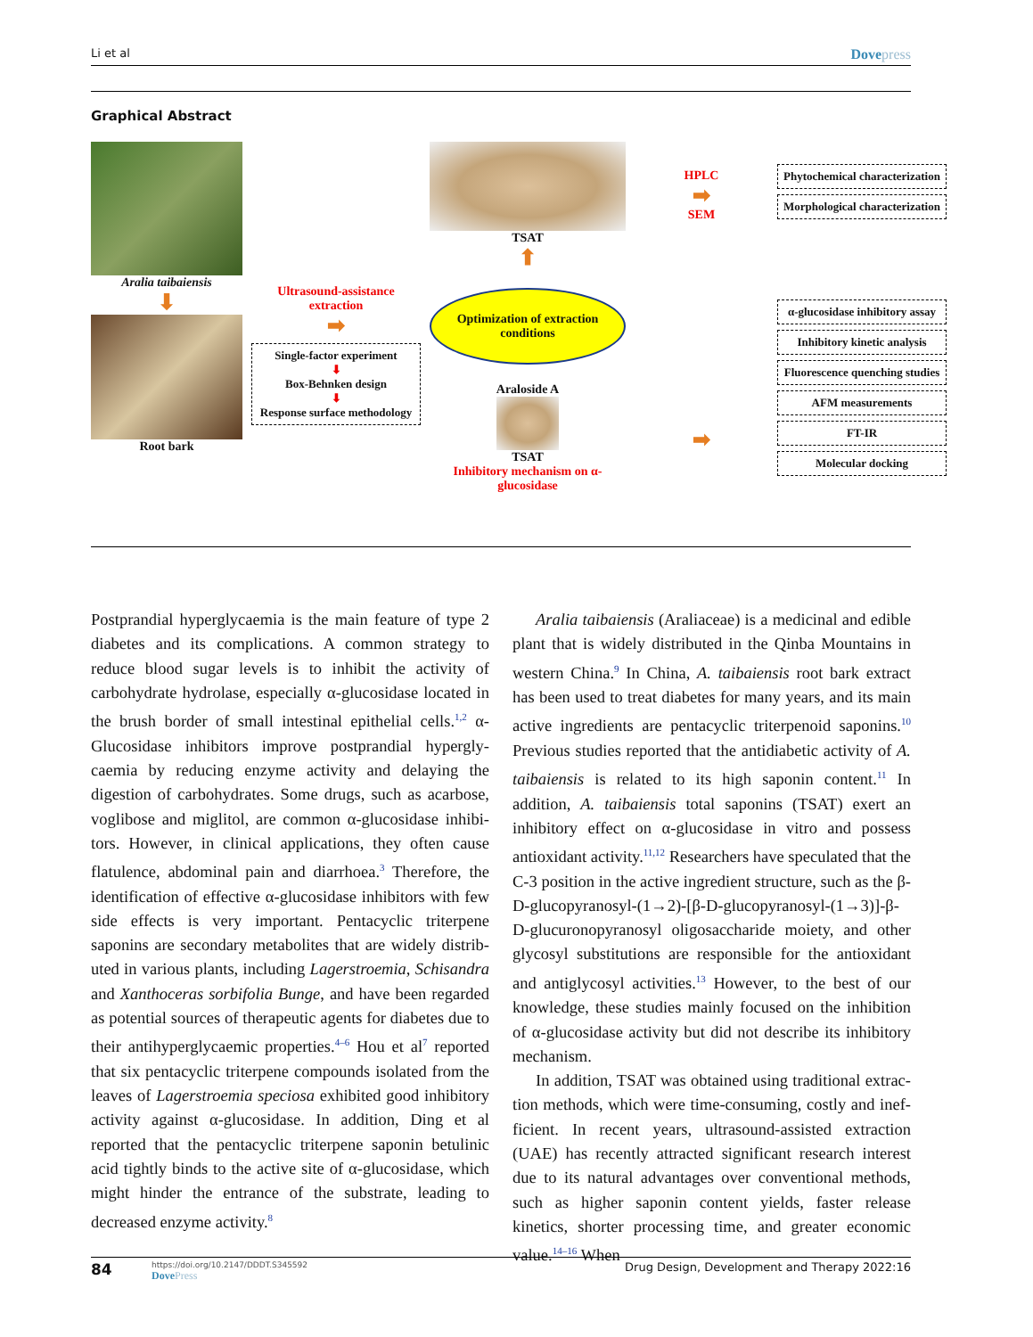Li et al Dovepress
Graphical Abstract
Aralia taibaiensis
⬇
Root bark
Ultrasound-assistance extraction
➡
Single-factor experiment
⬇
Box-Behnken design
⬇
Response surface methodology
TSAT
⬆
Optimization of extraction conditions
Araloside A
TSAT
Inhibitory mechanism on α-glucosidase
HPLC
➡
SEM
➡
Phytochemical characterization
Morphological characterization
α-glucosidase inhibitory assay
Inhibitory kinetic analysis
Fluorescence quenching studies
AFM measurements
FT-IR
Molecular docking
Postprandial hyperglycaemia is the main feature of type 2 diabetes and its complications. A common strategy to reduce blood sugar levels is to inhibit the activity of carbohydrate hydrolase, especially α-glucosidase located in the brush border of small intestinal epithelial cells.<sup>1,2</sup> α-Glucosidase inhibitors improve postprandial hypergly­caemia by reducing enzyme activity and delaying the digestion of carbohydrates. Some drugs, such as acarbose, voglibose and miglitol, are common α-glucosidase inhibi­tors. However, in clinical applications, they often cause flatulence, abdominal pain and diarrhoea.<sup>3</sup> Therefore, the identification of effective α-glucosidase inhibitors with few side effects is very important. Pentacyclic triterpene saponins are secondary metabolites that are widely distrib­uted in various plants, including Lagerstroemia, Schisandra and Xanthoceras sorbifolia Bunge, and have been regarded as potential sources of therapeutic agents for diabetes due to their antihyperglycaemic properties.<sup>4–6</sup> Hou et al<sup>7</sup> reported that six pentacyclic triterpene com­pounds isolated from the leaves of Lagerstroemia speciosa exhibited good inhibitory activity against α-glucosidase. In addition, Ding et al reported that the pentacyclic triterpene saponin betulinic acid tightly binds to the active site of α-glucosidase, which might hinder the entrance of the sub­strate, leading to decreased enzyme activity.<sup>8</sup>
Aralia taibaiensis (Araliaceae) is a medicinal and edible plant that is widely distributed in the Qinba Mountains in western China.<sup>9</sup> In China, A. taibaiensis root bark extract has been used to treat diabetes for many years, and its main active ingredients are pentacyclic triterpenoid saponins.<sup>10</sup> Previous studies reported that the antidiabetic activity of A. taibaiensis is related to its high saponin content.<sup>11</sup> In addition, A. taibaiensis total saponins (TSAT) exert an inhibitory effect on α-glucosidase in vitro and possess antioxidant activity.<sup>11,12</sup> Researchers have speculated that the C-3 position in the active ingredient structure, such as the β-D-glucopyranosyl-(1→2)-[β-D-glucopyranosyl-(1→3)]-β-D-glucuronopyranosyl oligo­saccharide moiety, and other glycosyl substitutions are responsible for the antioxidant and antiglycosyl activities.<sup>13</sup> However, to the best of our knowledge, these studies mainly focused on the inhibition of α-glucosidase activity but did not describe its inhibitory mechanism.
In addition, TSAT was obtained using traditional extrac­tion methods, which were time-consuming, costly and inef­ficient. In recent years, ultrasound-assisted extraction (UAE) has recently attracted significant research interest due to its natural advantages over conventional methods, such as higher saponin content yields, faster release kinetics, shorter processing time, and greater economic value.<sup>14–16</sup> When
84
https://doi.org/10.2147/DDDT.S345592
DovePress
Drug Design, Development and Therapy 2022:16